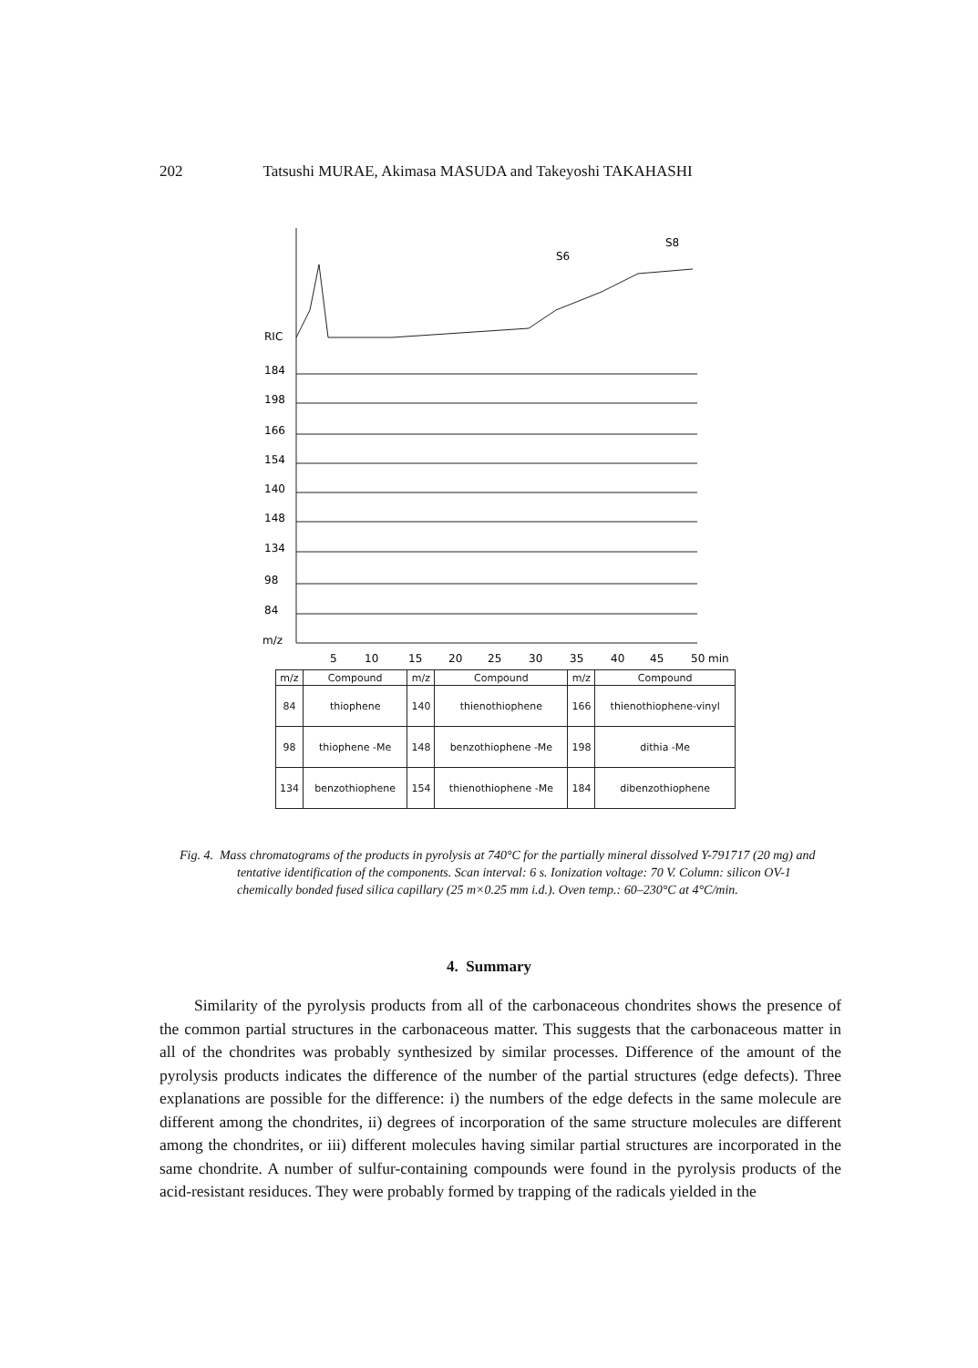202 Tatsushi MURAE, Akimasa MASUDA and Takeyoshi TAKAHASHI
RIC
184
198
166
154
140
148
134
98
84
m/z
S6
S8
5
10
15
20
25
30
35
40
45
50 min
| m/z | Compound | m/z | Compound | m/z | Compound |
| --- | --- | --- | --- | --- | --- |
| 84 | thiophene | 140 | thienothiophene | 166 | thienothiophene-vinyl |
| 98 | thiophene -Me | 148 | benzothiophene -Me | 198 | dithia -Me |
| 134 | benzothiophene | 154 | thienothiophene -Me | 184 | dibenzothiophene |
Fig. 4. Mass chromatograms of the products in pyrolysis at 740°C for the partially mineral dissolved Y-791717 (20 mg) and tentative identification of the components. Scan interval: 6 s. Ionization voltage: 70 V. Column: silicon OV-1 chemically bonded fused silica capillary (25 m×0.25 mm i.d.). Oven temp.: 60–230°C at 4°C/min.
4. Summary
Similarity of the pyrolysis products from all of the carbonaceous chondrites shows the presence of the common partial structures in the carbonaceous matter. This suggests that the carbonaceous matter in all of the chondrites was probably synthesized by similar processes. Difference of the amount of the pyrolysis products indicates the difference of the number of the partial structures (edge defects). Three explanations are possible for the difference: i) the numbers of the edge defects in the same molecule are different among the chondrites, ii) degrees of incorporation of the same structure molecules are different among the chondrites, or iii) different molecules having similar partial structures are incorporated in the same chondrite. A number of sulfur-containing compounds were found in the pyrolysis products of the acid-resistant residuces. They were probably formed by trapping of the radicals yielded in the